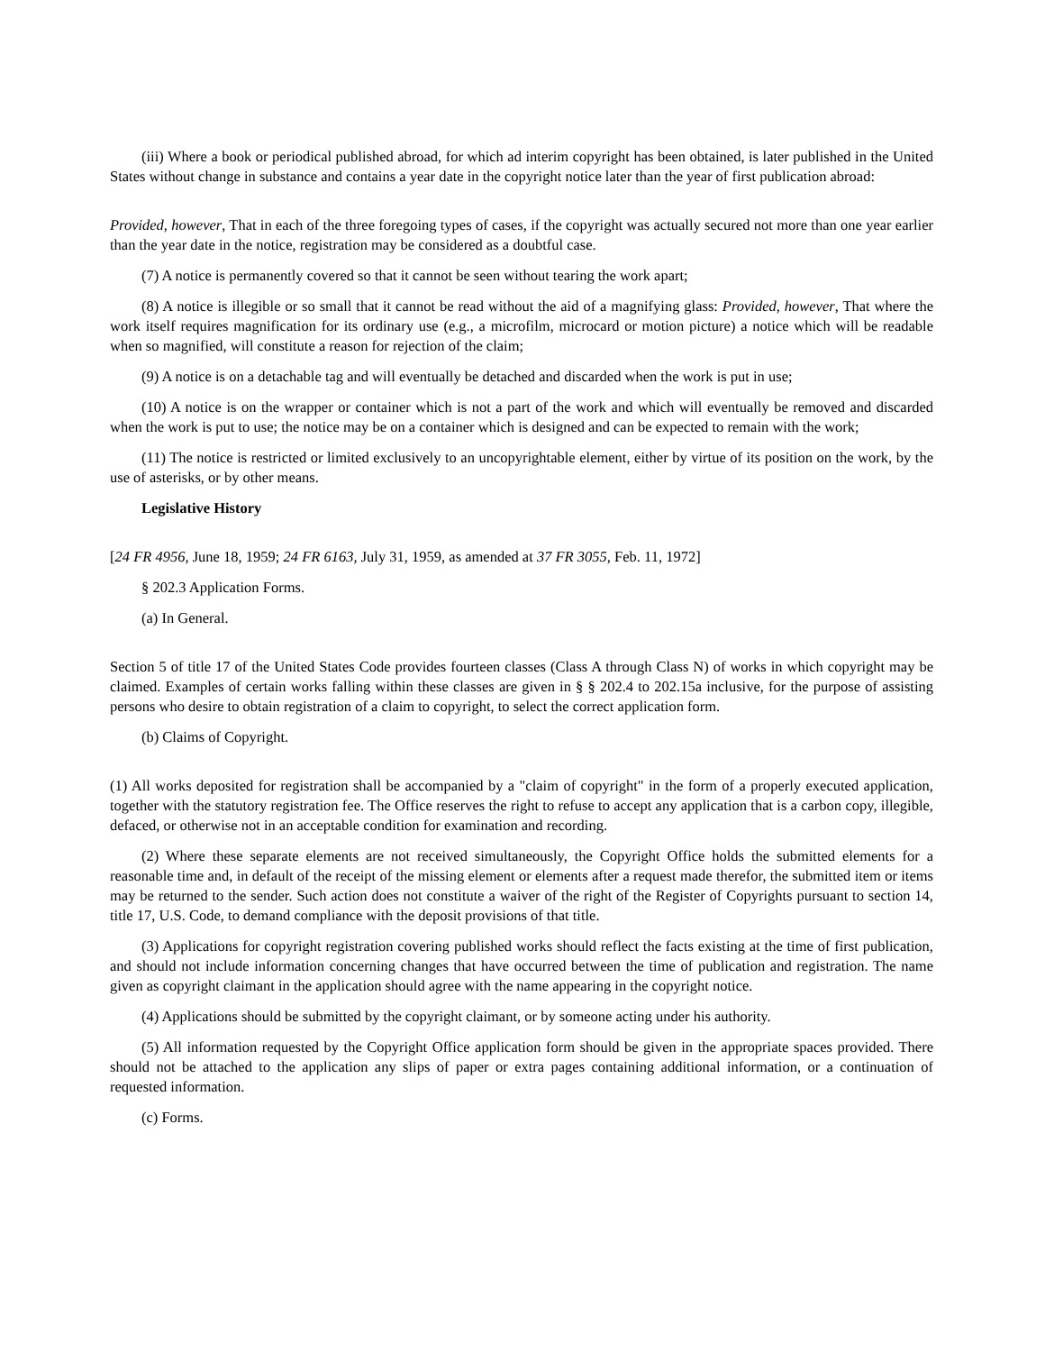(iii) Where a book or periodical published abroad, for which ad interim copyright has been obtained, is later published in the United States without change in substance and contains a year date in the copyright notice later than the year of first publication abroad:
Provided, however, That in each of the three foregoing types of cases, if the copyright was actually secured not more than one year earlier than the year date in the notice, registration may be considered as a doubtful case.
(7) A notice is permanently covered so that it cannot be seen without tearing the work apart;
(8) A notice is illegible or so small that it cannot be read without the aid of a magnifying glass: Provided, however, That where the work itself requires magnification for its ordinary use (e.g., a microfilm, microcard or motion picture) a notice which will be readable when so magnified, will constitute a reason for rejection of the claim;
(9) A notice is on a detachable tag and will eventually be detached and discarded when the work is put in use;
(10) A notice is on the wrapper or container which is not a part of the work and which will eventually be removed and discarded when the work is put to use; the notice may be on a container which is designed and can be expected to remain with the work;
(11) The notice is restricted or limited exclusively to an uncopyrightable element, either by virtue of its position on the work, by the use of asterisks, or by other means.
Legislative History
[24 FR 4956, June 18, 1959; 24 FR 6163, July 31, 1959, as amended at 37 FR 3055, Feb. 11, 1972]
§ 202.3 Application Forms.
(a) In General.
Section 5 of title 17 of the United States Code provides fourteen classes (Class A through Class N) of works in which copyright may be claimed. Examples of certain works falling within these classes are given in § § 202.4 to 202.15a inclusive, for the purpose of assisting persons who desire to obtain registration of a claim to copyright, to select the correct application form.
(b) Claims of Copyright.
(1) All works deposited for registration shall be accompanied by a "claim of copyright" in the form of a properly executed application, together with the statutory registration fee. The Office reserves the right to refuse to accept any application that is a carbon copy, illegible, defaced, or otherwise not in an acceptable condition for examination and recording.
(2) Where these separate elements are not received simultaneously, the Copyright Office holds the submitted elements for a reasonable time and, in default of the receipt of the missing element or elements after a request made therefor, the submitted item or items may be returned to the sender. Such action does not constitute a waiver of the right of the Register of Copyrights pursuant to section 14, title 17, U.S. Code, to demand compliance with the deposit provisions of that title.
(3) Applications for copyright registration covering published works should reflect the facts existing at the time of first publication, and should not include information concerning changes that have occurred between the time of publication and registration. The name given as copyright claimant in the application should agree with the name appearing in the copyright notice.
(4) Applications should be submitted by the copyright claimant, or by someone acting under his authority.
(5) All information requested by the Copyright Office application form should be given in the appropriate spaces provided. There should not be attached to the application any slips of paper or extra pages containing additional information, or a continuation of requested information.
(c) Forms.